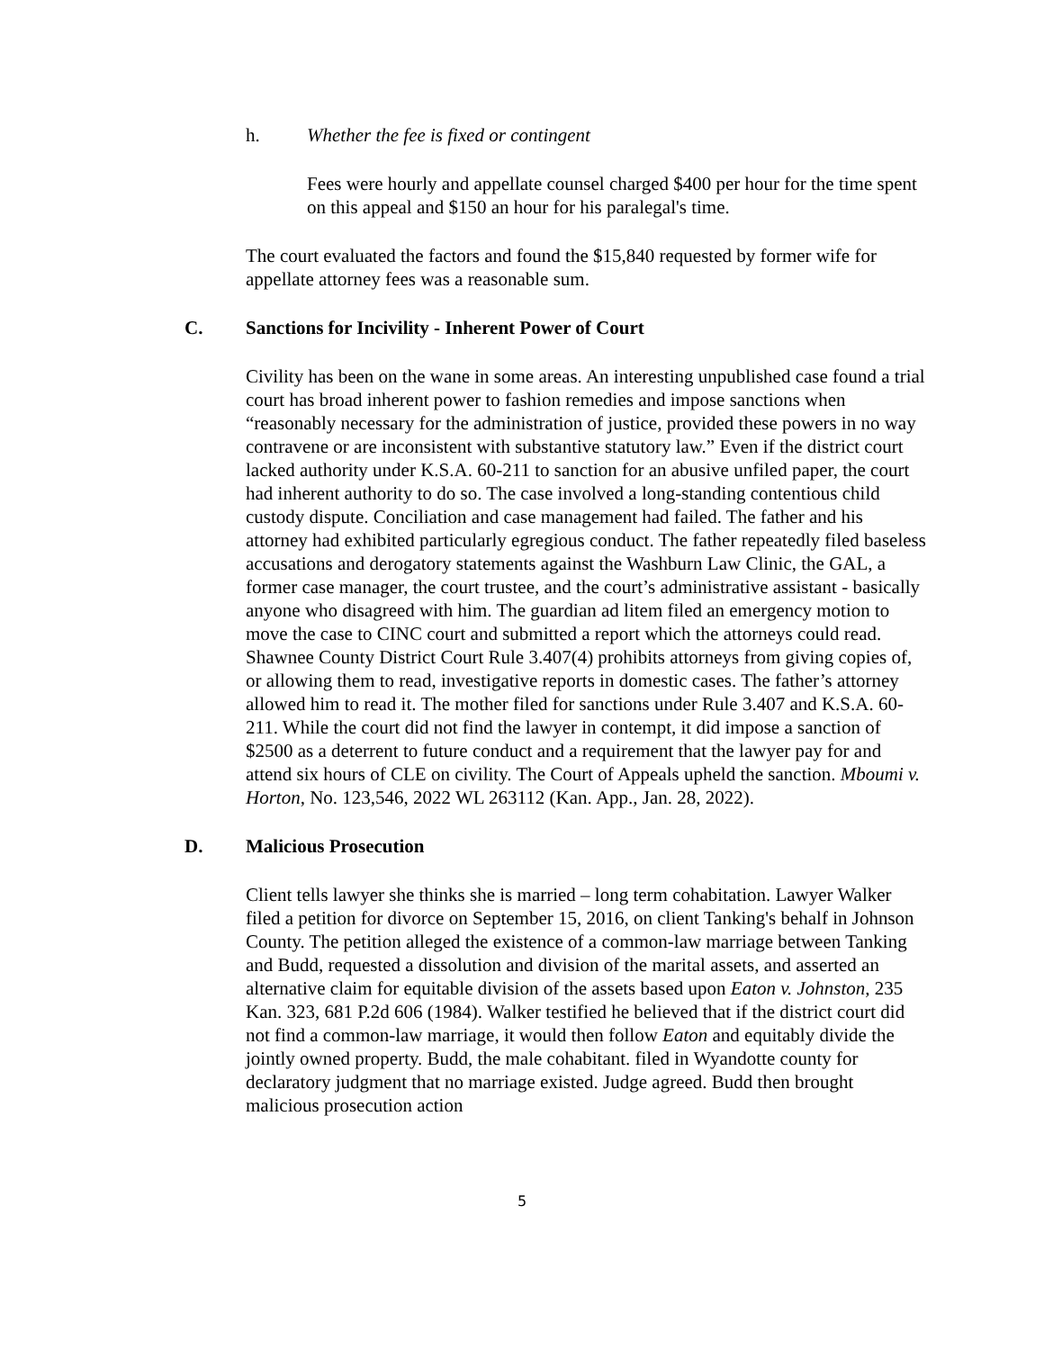h. Whether the fee is fixed or contingent
Fees were hourly and appellate counsel charged $400 per hour for the time spent on this appeal and $150 an hour for his paralegal's time.
The court evaluated the factors and found the $15,840 requested by former wife for appellate attorney fees was a reasonable sum.
C. Sanctions for Incivility - Inherent Power of Court
Civility has been on the wane in some areas. An interesting unpublished case found a trial court has broad inherent power to fashion remedies and impose sanctions when “reasonably necessary for the administration of justice, provided these powers in no way contravene or are inconsistent with substantive statutory law.” Even if the district court lacked authority under K.S.A. 60-211 to sanction for an abusive unfiled paper, the court had inherent authority to do so. The case involved a long-standing contentious child custody dispute. Conciliation and case management had failed. The father and his attorney had exhibited particularly egregious conduct. The father repeatedly filed baseless accusations and derogatory statements against the Washburn Law Clinic, the GAL, a former case manager, the court trustee, and the court’s administrative assistant - basically anyone who disagreed with him. The guardian ad litem filed an emergency motion to move the case to CINC court and submitted a report which the attorneys could read. Shawnee County District Court Rule 3.407(4) prohibits attorneys from giving copies of, or allowing them to read, investigative reports in domestic cases. The father’s attorney allowed him to read it. The mother filed for sanctions under Rule 3.407 and K.S.A. 60-211. While the court did not find the lawyer in contempt, it did impose a sanction of $2500 as a deterrent to future conduct and a requirement that the lawyer pay for and attend six hours of CLE on civility. The Court of Appeals upheld the sanction. Mboumi v. Horton, No. 123,546, 2022 WL 263112 (Kan. App., Jan. 28, 2022).
D. Malicious Prosecution
Client tells lawyer she thinks she is married – long term cohabitation. Lawyer Walker filed a petition for divorce on September 15, 2016, on client Tanking's behalf in Johnson County. The petition alleged the existence of a common-law marriage between Tanking and Budd, requested a dissolution and division of the marital assets, and asserted an alternative claim for equitable division of the assets based upon Eaton v. Johnston, 235 Kan. 323, 681 P.2d 606 (1984). Walker testified he believed that if the district court did not find a common-law marriage, it would then follow Eaton and equitably divide the jointly owned property. Budd, the male cohabitant. filed in Wyandotte county for declaratory judgment that no marriage existed. Judge agreed. Budd then brought malicious prosecution action
5